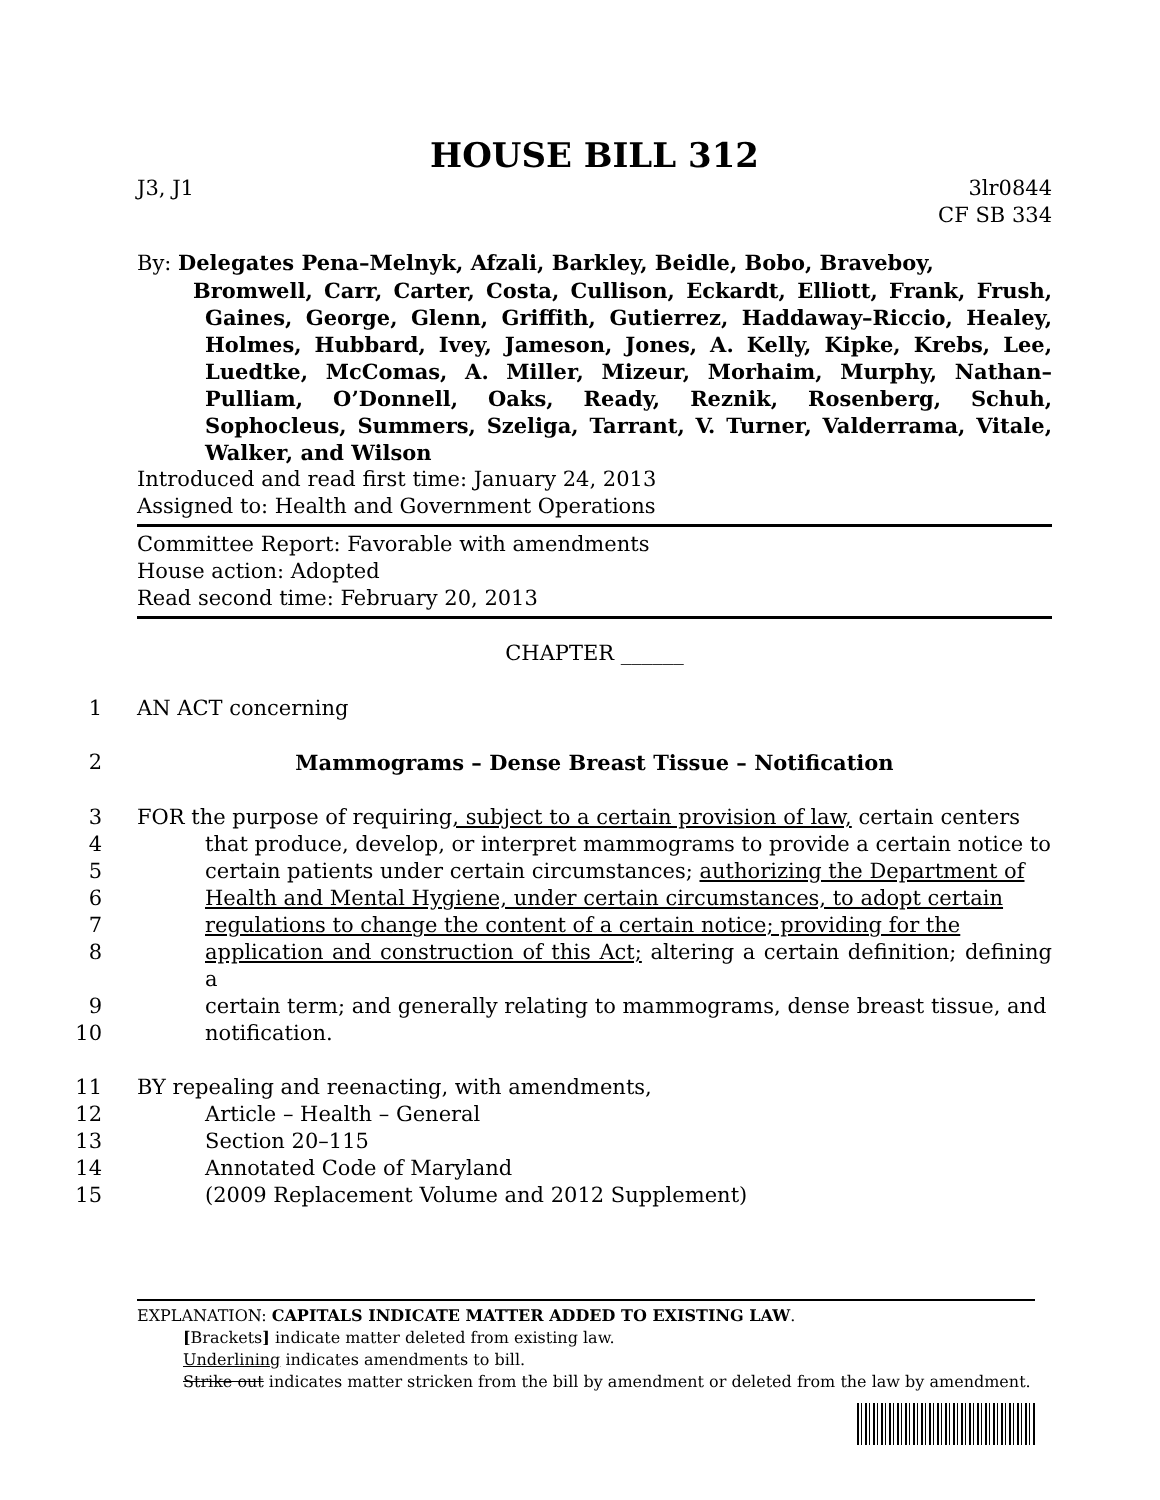HOUSE BILL 312
J3, J1 3lr0844
CF SB 334
By: Delegates Pena–Melnyk, Afzali, Barkley, Beidle, Bobo, Braveboy,
Bromwell, Carr, Carter, Costa, Cullison, Eckardt, Elliott, Frank, Frush, Gaines, George, Glenn, Griffith, Gutierrez, Haddaway–Riccio, Healey, Holmes, Hubbard, Ivey, Jameson, Jones, A. Kelly, Kipke, Krebs, Lee, Luedtke, McComas, A. Miller, Mizeur, Morhaim, Murphy, Nathan–Pulliam, O’Donnell, Oaks, Ready, Reznik, Rosenberg, Schuh, Sophocleus, Summers, Szeliga, Tarrant, V. Turner, Valderrama, Vitale, Walker, and Wilson
Introduced and read first time: January 24, 2013
Assigned to: Health and Government Operations
Committee Report: Favorable with amendments
House action: Adopted
Read second time: February 20, 2013
CHAPTER ______
1 AN ACT concerning
2 Mammograms – Dense Breast Tissue – Notification
3 FOR the purpose of requiring, subject to a certain provision of law, certain centers
4 that produce, develop, or interpret mammograms to provide a certain notice to
5 certain patients under certain circumstances; authorizing the Department of
6 Health and Mental Hygiene, under certain circumstances, to adopt certain
7 regulations to change the content of a certain notice; providing for the
8 application and construction of this Act; altering a certain definition; defining a
9 certain term; and generally relating to mammograms, dense breast tissue, and
10 notification.
11 BY repealing and reenacting, with amendments,
12 Article – Health – General
13 Section 20–115
14 Annotated Code of Maryland
15 (2009 Replacement Volume and 2012 Supplement)
EXPLANATION: CAPITALS INDICATE MATTER ADDED TO EXISTING LAW.
[Brackets] indicate matter deleted from existing law.
Underlining indicates amendments to bill.
Strike out indicates matter stricken from the bill by amendment or deleted from the law by amendment.